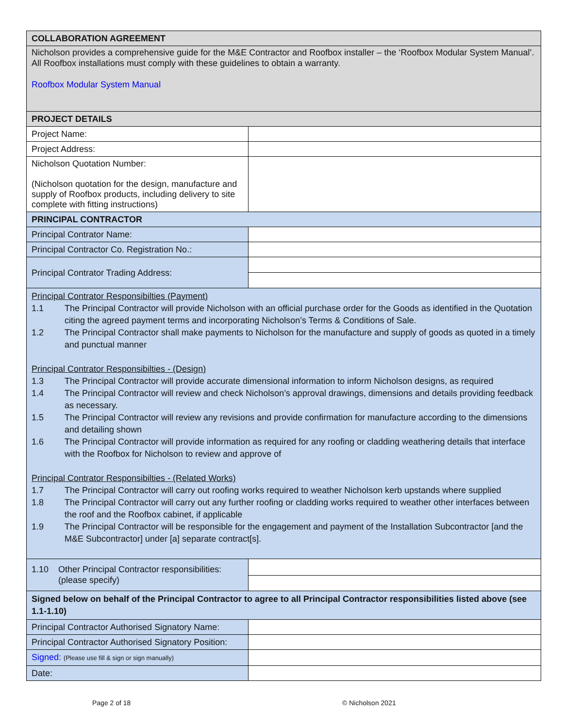| COLLABORATION AGREEMENT | |
| Nicholson provides a comprehensive guide for the M&E Contractor and Roofbox installer – the ‘Roofbox Modular System Manual’. All Roofbox installations must comply with these guidelines to obtain a warranty. Roofbox Modular System Manual | |
| PROJECT DETAILS | |
| Project Name: | |
| Project Address: | |
| Nicholson Quotation Number: (Nicholson quotation for the design, manufacture and supply of Roofbox products, including delivery to site complete with fitting instructions) | |
| PRINCIPAL CONTRACTOR | |
| Principal Contrator Name: | |
| Principal Contractor Co. Registration No.: | |
| Principal Contrator Trading Address: | |
| Principal Contrator Responsibilties (Payment) 1.1 The Principal Contractor will provide Nicholson with an official purchase order for the Goods as identified in the Quotation citing the agreed payment terms and incorporating Nicholson’s Terms & Conditions of Sale. 1.2 The Principal Contractor shall make payments to Nicholson for the manufacture and supply of goods as quoted in a timely and punctual manner Principal Contrator Responsibilties - (Design) 1.3 The Principal Contractor will provide accurate dimensional information to inform Nicholson designs, as required 1.4 The Principal Contractor will review and check Nicholson’s approval drawings, dimensions and details providing feedback as necessary. 1.5 The Principal Contractor will review any revisions and provide confirmation for manufacture according to the dimensions and detailing shown 1.6 The Principal Contractor will provide information as required for any roofing or cladding weathering details that interface with the Roofbox for Nicholson to review and approve of Principal Contrator Responsibilties - (Related Works) 1.7 The Principal Contractor will carry out roofing works required to weather Nicholson kerb upstands where supplied 1.8 The Principal Contractor will carry out any further roofing or cladding works required to weather other interfaces between the roof and the Roofbox cabinet, if applicable 1.9 The Principal Contractor will be responsible for the engagement and payment of the Installation Subcontractor [and the M&E Subcontractor] under [a] separate contract[s]. | |
| 1.10 Other Principal Contractor responsibilities: (please specify) | |
| Signed below on behalf of the Principal Contractor to agree to all Principal Contractor responsibilities listed above (see 1.1-1.10) | |
| Principal Contractor Authorised Signatory Name: | |
| Principal Contractor Authorised Signatory Position: | |
| Signed: (Please use fill & sign or sign manually) | |
| Date: | |
Page 2 of 18 © Nicholson 2021